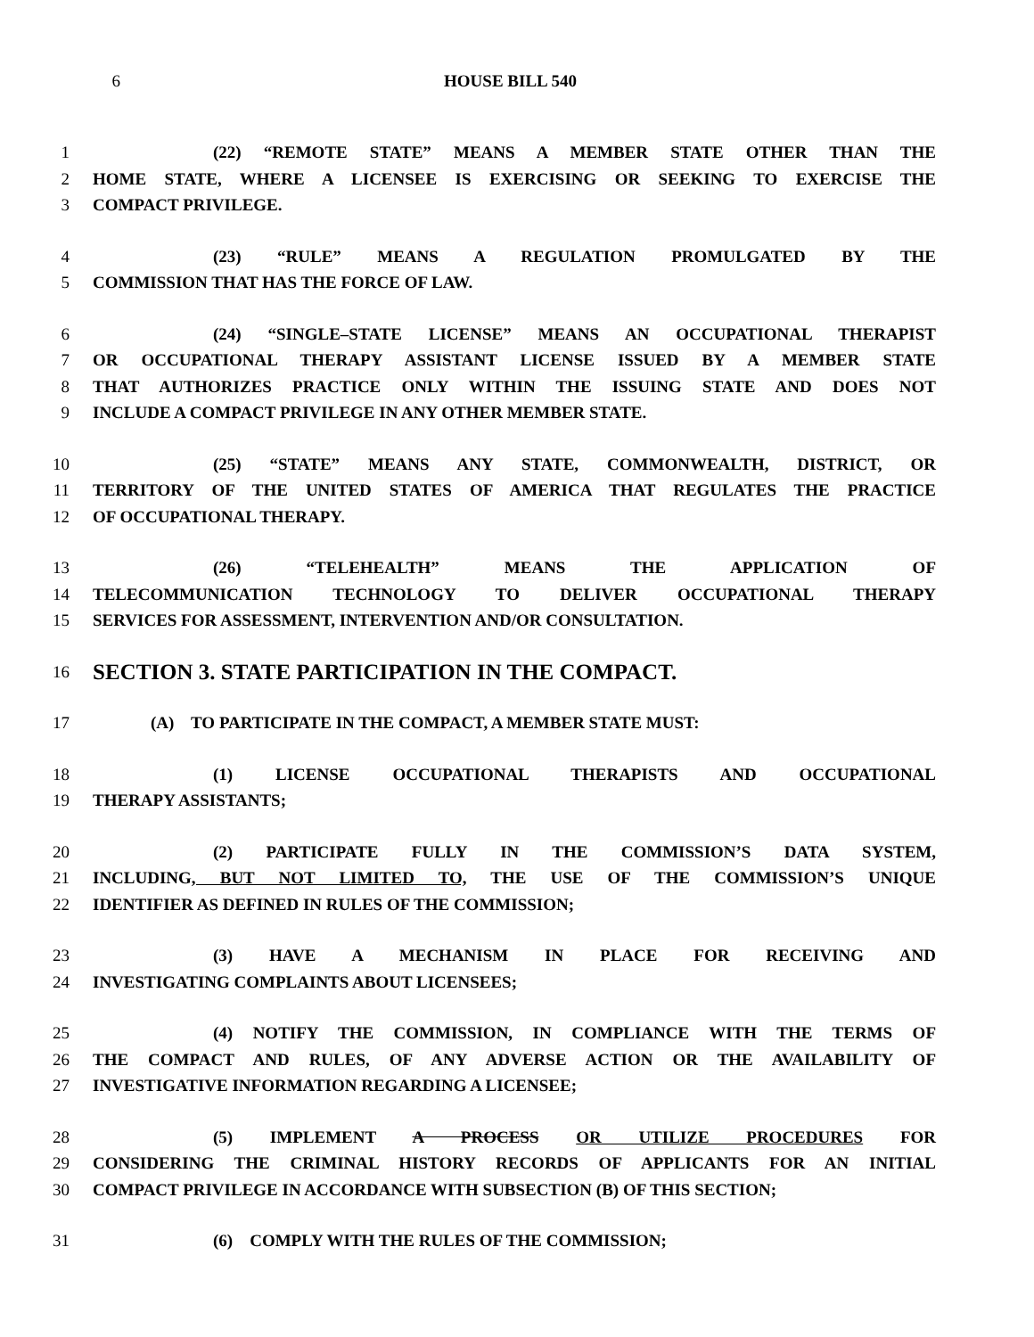6 HOUSE BILL 540
1 (22) “REMOTE STATE” MEANS A MEMBER STATE OTHER THAN THE
2 HOME STATE, WHERE A LICENSEE IS EXERCISING OR SEEKING TO EXERCISE THE
3 COMPACT PRIVILEGE.
4 (23) “RULE” MEANS A REGULATION PROMULGATED BY THE
5 COMMISSION THAT HAS THE FORCE OF LAW.
6 (24) “SINGLE–STATE LICENSE” MEANS AN OCCUPATIONAL THERAPIST
7 OR OCCUPATIONAL THERAPY ASSISTANT LICENSE ISSUED BY A MEMBER STATE
8 THAT AUTHORIZES PRACTICE ONLY WITHIN THE ISSUING STATE AND DOES NOT
9 INCLUDE A COMPACT PRIVILEGE IN ANY OTHER MEMBER STATE.
10 (25) “STATE” MEANS ANY STATE, COMMONWEALTH, DISTRICT, OR
11 TERRITORY OF THE UNITED STATES OF AMERICA THAT REGULATES THE PRACTICE
12 OF OCCUPATIONAL THERAPY.
13 (26) “TELEHEALTH” MEANS THE APPLICATION OF
14 TELECOMMUNICATION TECHNOLOGY TO DELIVER OCCUPATIONAL THERAPY
15 SERVICES FOR ASSESSMENT, INTERVENTION AND/OR CONSULTATION.
16 SECTION 3. STATE PARTICIPATION IN THE COMPACT.
17 (A) TO PARTICIPATE IN THE COMPACT, A MEMBER STATE MUST:
18 (1) LICENSE OCCUPATIONAL THERAPISTS AND OCCUPATIONAL
19 THERAPY ASSISTANTS;
20 (2) PARTICIPATE FULLY IN THE COMMISSION’S DATA SYSTEM,
21 INCLUDING, BUT NOT LIMITED TO, THE USE OF THE COMMISSION’S UNIQUE
22 IDENTIFIER AS DEFINED IN RULES OF THE COMMISSION;
23 (3) HAVE A MECHANISM IN PLACE FOR RECEIVING AND
24 INVESTIGATING COMPLAINTS ABOUT LICENSEES;
25 (4) NOTIFY THE COMMISSION, IN COMPLIANCE WITH THE TERMS OF
26 THE COMPACT AND RULES, OF ANY ADVERSE ACTION OR THE AVAILABILITY OF
27 INVESTIGATIVE INFORMATION REGARDING A LICENSEE;
28 (5) IMPLEMENT A PROCESS OR UTILIZE PROCEDURES FOR
29 CONSIDERING THE CRIMINAL HISTORY RECORDS OF APPLICANTS FOR AN INITIAL
30 COMPACT PRIVILEGE IN ACCORDANCE WITH SUBSECTION (B) OF THIS SECTION;
31 (6) COMPLY WITH THE RULES OF THE COMMISSION;